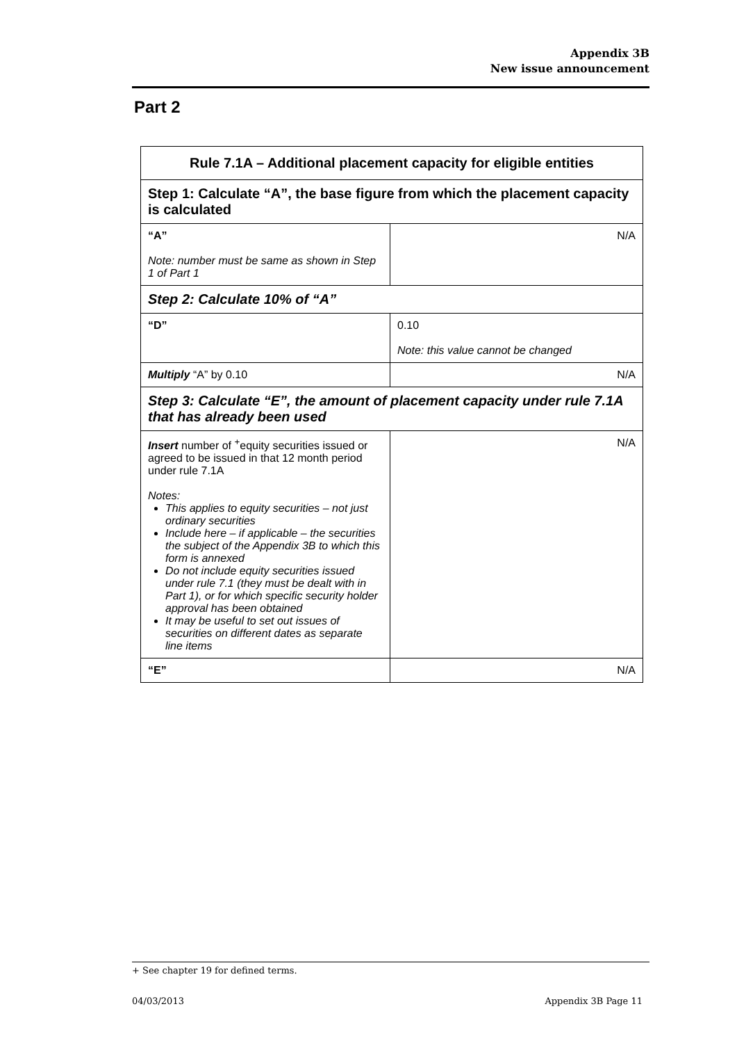Appendix 3B
New issue announcement
Part 2
| Rule 7.1A – Additional placement capacity for eligible entities | |
| --- | --- |
| Step 1: Calculate “A”, the base figure from which the placement capacity is calculated | |
| “A” Note: number must be same as shown in Step 1 of Part 1 | N/A |
| Step 2: Calculate 10% of “A” | |
| “D” | 0.10 Note: this value cannot be changed |
| Multiply “A” by 0.10 | N/A |
| Step 3: Calculate “E”, the amount of placement capacity under rule 7.1A that has already been used | |
| Insert number of <sup>+</sup>equity securities issued or agreed to be issued in that 12 month period under rule 7.1A Notes: This applies to equity securities – not just ordinary securities Include here – if applicable – the securities the subject of the Appendix 3B to which this form is annexed Do not include equity securities issued under rule 7.1 (they must be dealt with in Part 1), or for which specific security holder approval has been obtained It may be useful to set out issues of securities on different dates as separate line items | N/A |
| “E” | N/A |
+ See chapter 19 for defined terms.
04/03/2013 Appendix 3B Page 11